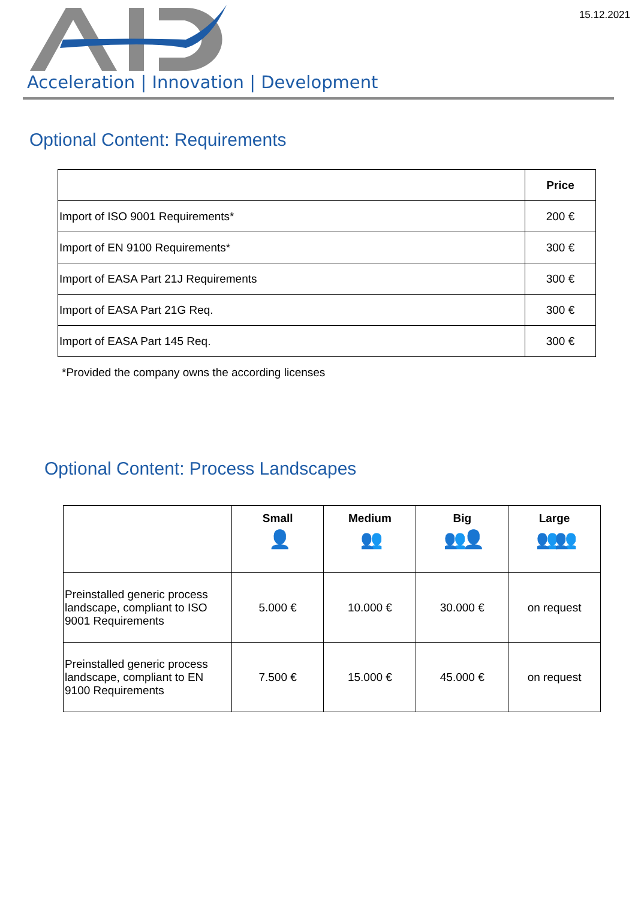15.12.2021
Acceleration | Innovation | Development
Optional Content: Requirements
| | Price |
| --- | --- |
| Import of ISO 9001 Requirements* | 200 € |
| Import of EN 9100 Requirements* | 300 € |
| Import of EASA Part 21J Requirements | 300 € |
| Import of EASA Part 21G Req. | 300 € |
| Import of EASA Part 145 Req. | 300 € |
*Provided the company owns the according licenses
Optional Content: Process Landscapes
| | Small 👤 | Medium 👥 | Big 👥👤 | Large 👥👥 |
| --- | --- | --- | --- | --- |
| Preinstalled generic process landscape, compliant to ISO 9001 Requirements | 5.000 € | 10.000 € | 30.000 € | on request |
| Preinstalled generic process landscape, compliant to EN 9100 Requirements | 7.500 € | 15.000 € | 45.000 € | on request |